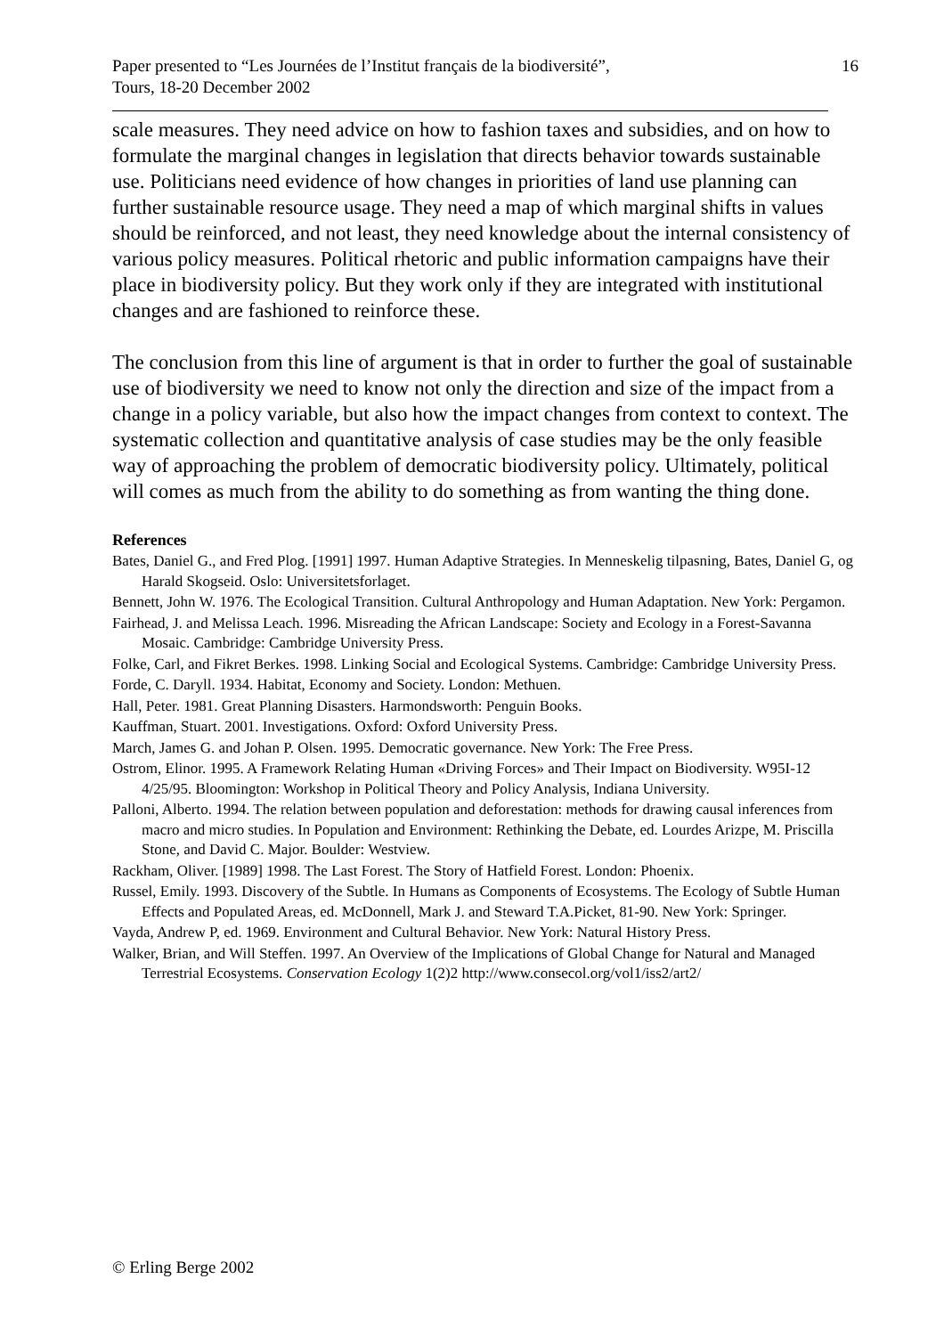Paper presented to “Les Journées de l’Institut français de la biodiversité”,
Tours, 18-20 December 2002
16
scale measures. They need advice on how to fashion taxes and subsidies, and on how to formulate the marginal changes in legislation that directs behavior towards sustainable use. Politicians need evidence of how changes in priorities of land use planning can further sustainable resource usage. They need a map of which marginal shifts in values should be reinforced, and not least, they need knowledge about the internal consistency of various policy measures. Political rhetoric and public information campaigns have their place in biodiversity policy. But they work only if they are integrated with institutional changes and are fashioned to reinforce these.
The conclusion from this line of argument is that in order to further the goal of sustainable use of biodiversity we need to know not only the direction and size of the impact from a change in a policy variable, but also how the impact changes from context to context. The systematic collection and quantitative analysis of case studies may be the only feasible way of approaching the problem of democratic biodiversity policy. Ultimately, political will comes as much from the ability to do something as from wanting the thing done.
References
Bates, Daniel G., and Fred Plog. [1991] 1997. Human Adaptive Strategies. In Menneskelig tilpasning, Bates, Daniel G, og Harald Skogseid. Oslo: Universitetsforlaget.
Bennett, John W. 1976. The Ecological Transition. Cultural Anthropology and Human Adaptation. New York: Pergamon.
Fairhead, J. and Melissa Leach. 1996. Misreading the African Landscape: Society and Ecology in a Forest-Savanna Mosaic. Cambridge: Cambridge University Press.
Folke, Carl, and Fikret Berkes. 1998. Linking Social and Ecological Systems. Cambridge: Cambridge University Press.
Forde, C. Daryll. 1934. Habitat, Economy and Society. London: Methuen.
Hall, Peter. 1981. Great Planning Disasters. Harmondsworth: Penguin Books.
Kauffman, Stuart. 2001. Investigations. Oxford: Oxford University Press.
March, James G. and Johan P. Olsen. 1995. Democratic governance. New York: The Free Press.
Ostrom, Elinor. 1995. A Framework Relating Human «Driving Forces» and Their Impact on Biodiversity. W95I-12 4/25/95. Bloomington: Workshop in Political Theory and Policy Analysis, Indiana University.
Palloni, Alberto. 1994. The relation between population and deforestation: methods for drawing causal inferences from macro and micro studies. In Population and Environment: Rethinking the Debate, ed. Lourdes Arizpe, M. Priscilla Stone, and David C. Major. Boulder: Westview.
Rackham, Oliver. [1989] 1998. The Last Forest. The Story of Hatfield Forest. London: Phoenix.
Russel, Emily. 1993. Discovery of the Subtle. In Humans as Components of Ecosystems. The Ecology of Subtle Human Effects and Populated Areas, ed. McDonnell, Mark J. and Steward T.A.Picket, 81-90. New York: Springer.
Vayda, Andrew P, ed. 1969. Environment and Cultural Behavior. New York: Natural History Press.
Walker, Brian, and Will Steffen. 1997. An Overview of the Implications of Global Change for Natural and Managed Terrestrial Ecosystems. Conservation Ecology 1(2)2 http://www.consecol.org/vol1/iss2/art2/
© Erling Berge 2002